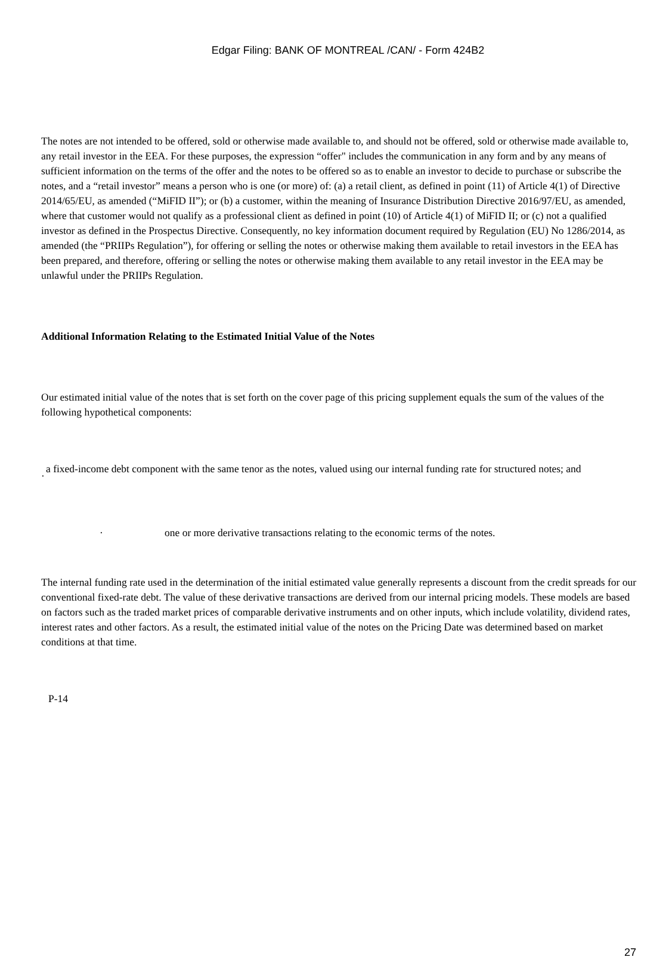Edgar Filing: BANK OF MONTREAL /CAN/ - Form 424B2
The notes are not intended to be offered, sold or otherwise made available to, and should not be offered, sold or otherwise made available to, any retail investor in the EEA. For these purposes, the expression “offer" includes the communication in any form and by any means of sufficient information on the terms of the offer and the notes to be offered so as to enable an investor to decide to purchase or subscribe the notes, and a “retail investor” means a person who is one (or more) of: (a) a retail client, as defined in point (11) of Article 4(1) of Directive 2014/65/EU, as amended (“MiFID II”); or (b) a customer, within the meaning of Insurance Distribution Directive 2016/97/EU, as amended, where that customer would not qualify as a professional client as defined in point (10) of Article 4(1) of MiFID II; or (c) not a qualified investor as defined in the Prospectus Directive. Consequently, no key information document required by Regulation (EU) No 1286/2014, as amended (the “PRIIPs Regulation”), for offering or selling the notes or otherwise making them available to retail investors in the EEA has been prepared, and therefore, offering or selling the notes or otherwise making them available to any retail investor in the EEA may be unlawful under the PRIIPs Regulation.
Additional Information Relating to the Estimated Initial Value of the Notes
Our estimated initial value of the notes that is set forth on the cover page of this pricing supplement equals the sum of the values of the following hypothetical components:
· a fixed-income debt component with the same tenor as the notes, valued using our internal funding rate for structured notes; and
· one or more derivative transactions relating to the economic terms of the notes.
The internal funding rate used in the determination of the initial estimated value generally represents a discount from the credit spreads for our conventional fixed-rate debt. The value of these derivative transactions are derived from our internal pricing models. These models are based on factors such as the traded market prices of comparable derivative instruments and on other inputs, which include volatility, dividend rates, interest rates and other factors. As a result, the estimated initial value of the notes on the Pricing Date was determined based on market conditions at that time.
P-14
27